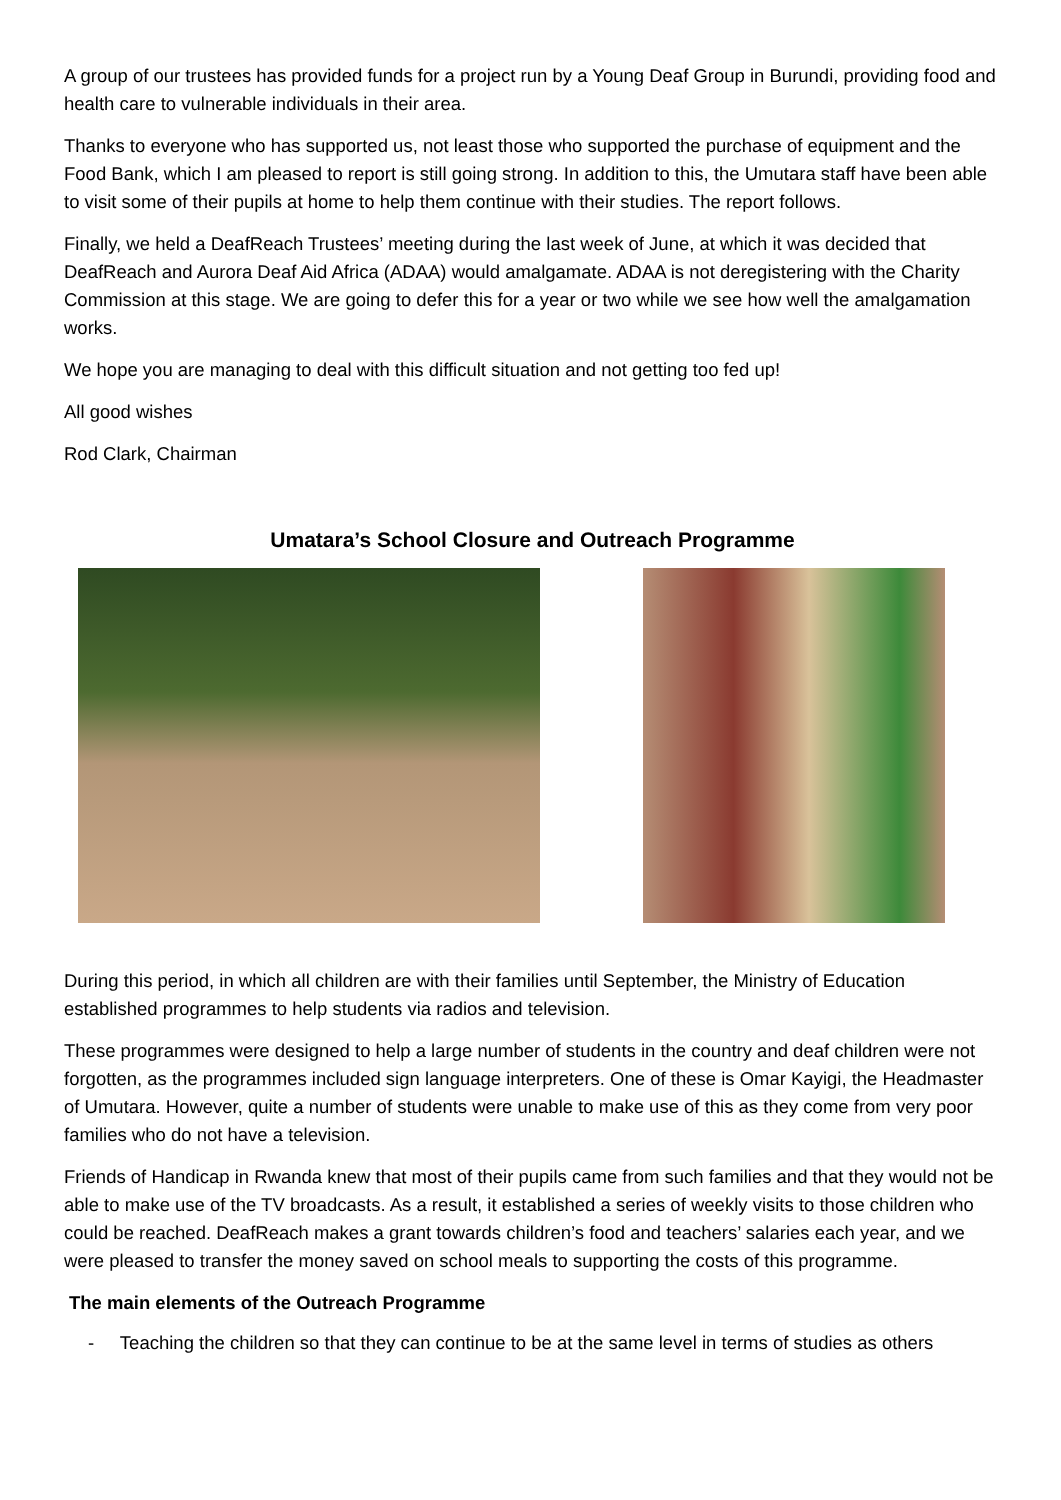A group of our trustees has provided funds for a project run by a Young Deaf Group in Burundi, providing food and health care to vulnerable individuals in their area.
Thanks to everyone who has supported us, not least those who supported the purchase of equipment and the Food Bank, which I am pleased to report is still going strong. In addition to this, the Umutara staff have been able to visit some of their pupils at home to help them continue with their studies. The report follows.
Finally, we held a DeafReach Trustees’ meeting during the last week of June, at which it was decided that DeafReach and Aurora Deaf Aid Africa (ADAA) would amalgamate. ADAA is not deregistering with the Charity Commission at this stage. We are going to defer this for a year or two while we see how well the amalgamation works.
We hope you are managing to deal with this difficult situation and not getting too fed up!
All good wishes
Rod Clark, Chairman
Umatara’s School Closure and Outreach Programme
During this period, in which all children are with their families until September, the Ministry of Education established programmes to help students via radios and television.
These programmes were designed to help a large number of students in the country and deaf children were not forgotten, as the programmes included sign language interpreters. One of these is Omar Kayigi, the Headmaster of Umutara. However, quite a number of students were unable to make use of this as they come from very poor families who do not have a television.
Friends of Handicap in Rwanda knew that most of their pupils came from such families and that they would not be able to make use of the TV broadcasts. As a result, it established a series of weekly visits to those children who could be reached. DeafReach makes a grant towards children’s food and teachers’ salaries each year, and we were pleased to transfer the money saved on school meals to supporting the costs of this programme.
The main elements of the Outreach Programme
- Teaching the children so that they can continue to be at the same level in terms of studies as others